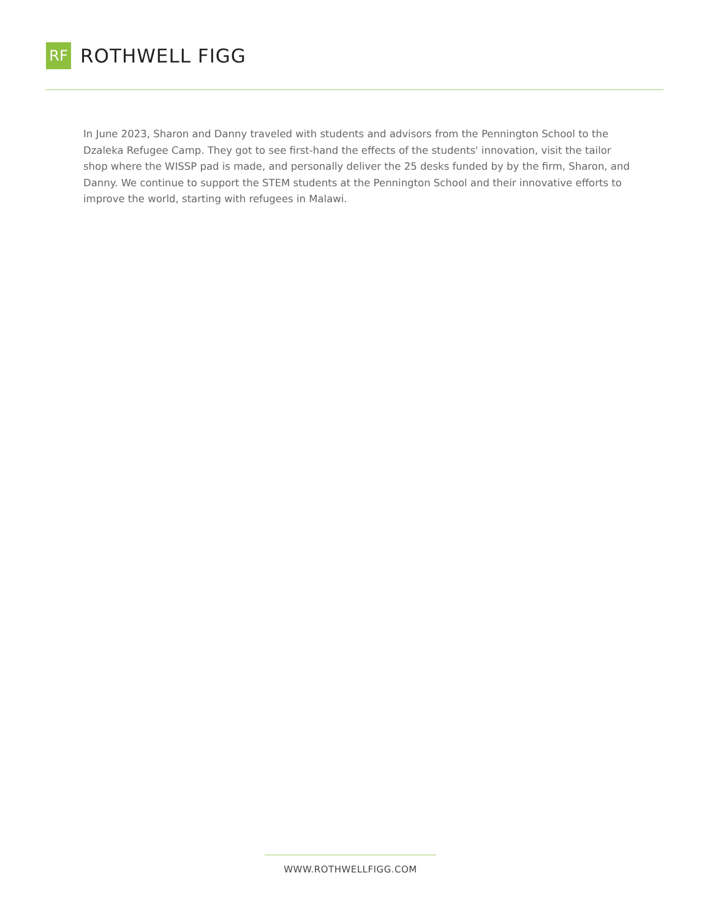RF
ROTHWELL FIGG
In June 2023, Sharon and Danny traveled with students and advisors from the Pennington School to the Dzaleka Refugee Camp. They got to see first-hand the effects of the students' innovation, visit the tailor shop where the WISSP pad is made, and personally deliver the 25 desks funded by by the firm, Sharon, and Danny. We continue to support the STEM students at the Pennington School and their innovative efforts to improve the world, starting with refugees in Malawi.
WWW.ROTHWELLFIGG.COM